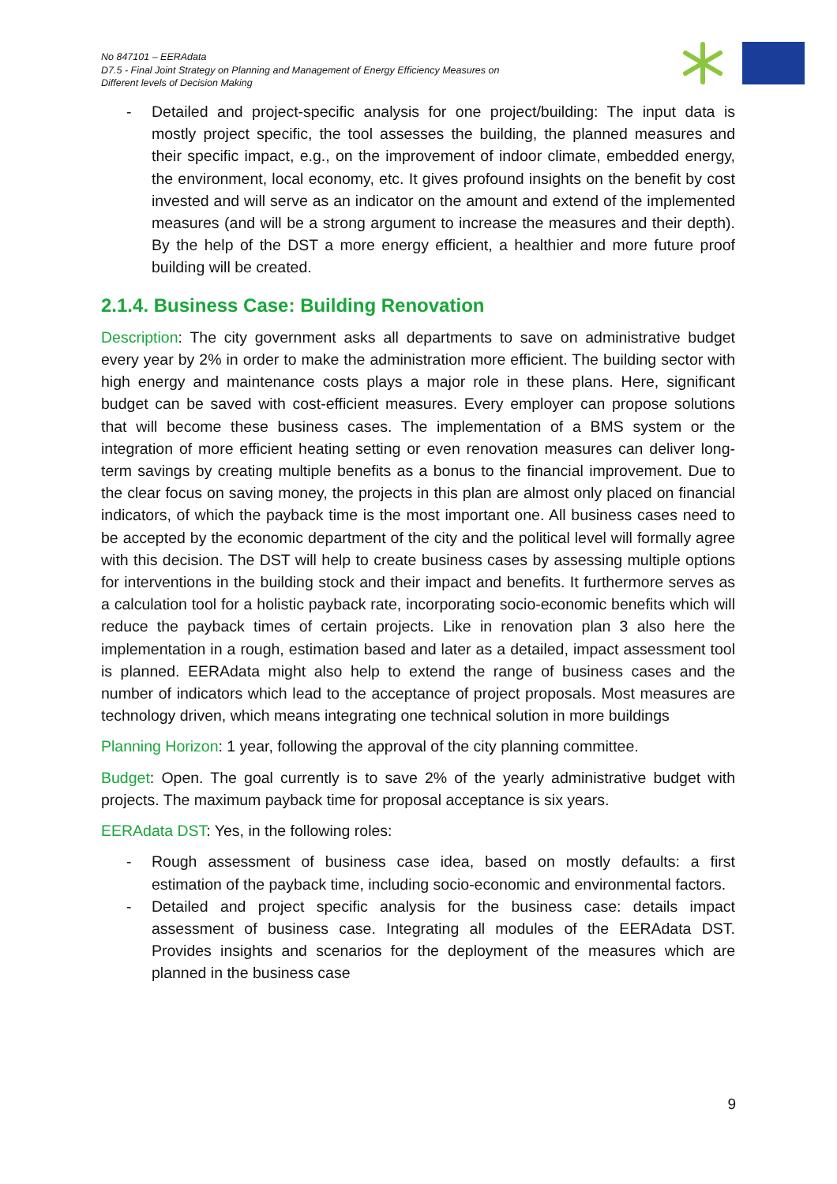No 847101 – EERAdata
D7.5 - Final Joint Strategy on Planning and Management of Energy Efficiency Measures on
Different levels of Decision Making
- Detailed and project-specific analysis for one project/building: The input data is mostly project specific, the tool assesses the building, the planned measures and their specific impact, e.g., on the improvement of indoor climate, embedded energy, the environment, local economy, etc. It gives profound insights on the benefit by cost invested and will serve as an indicator on the amount and extend of the implemented measures (and will be a strong argument to increase the measures and their depth). By the help of the DST a more energy efficient, a healthier and more future proof building will be created.
2.1.4. Business Case: Building Renovation
Description: The city government asks all departments to save on administrative budget every year by 2% in order to make the administration more efficient. The building sector with high energy and maintenance costs plays a major role in these plans. Here, significant budget can be saved with cost-efficient measures. Every employer can propose solutions that will become these business cases. The implementation of a BMS system or the integration of more efficient heating setting or even renovation measures can deliver long-term savings by creating multiple benefits as a bonus to the financial improvement. Due to the clear focus on saving money, the projects in this plan are almost only placed on financial indicators, of which the payback time is the most important one. All business cases need to be accepted by the economic department of the city and the political level will formally agree with this decision. The DST will help to create business cases by assessing multiple options for interventions in the building stock and their impact and benefits. It furthermore serves as a calculation tool for a holistic payback rate, incorporating socio-economic benefits which will reduce the payback times of certain projects. Like in renovation plan 3 also here the implementation in a rough, estimation based and later as a detailed, impact assessment tool is planned. EERAdata might also help to extend the range of business cases and the number of indicators which lead to the acceptance of project proposals. Most measures are technology driven, which means integrating one technical solution in more buildings
Planning Horizon: 1 year, following the approval of the city planning committee.
Budget: Open. The goal currently is to save 2% of the yearly administrative budget with projects. The maximum payback time for proposal acceptance is six years.
EERAdata DST: Yes, in the following roles:
- Rough assessment of business case idea, based on mostly defaults: a first estimation of the payback time, including socio-economic and environmental factors.
- Detailed and project specific analysis for the business case: details impact assessment of business case. Integrating all modules of the EERAdata DST. Provides insights and scenarios for the deployment of the measures which are planned in the business case
9